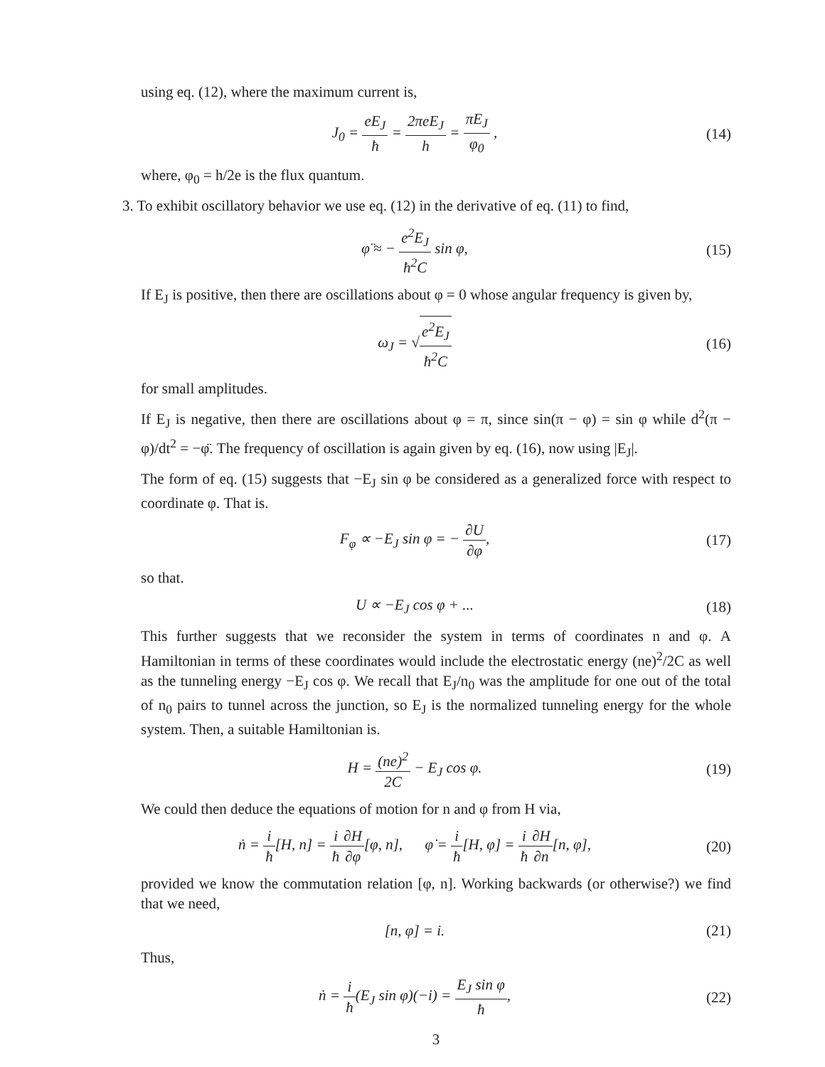using eq. (12), where the maximum current is,
J<sub>0</sub> = eE<sub>J</sub> ħ = 2πeE<sub>J</sub> h = πE<sub>J</sub> φ<sub>0</sub> ,
(14)
where, φ<sub>0</sub> = h/2e is the flux quantum.
3. To exhibit oscillatory behavior we use eq. (12) in the derivative of eq. (11) to find,
φ̈ ≈ − e<sup>2</sup>E<sub>J</sub> ħ<sup>2</sup>C sin φ, (15)
If E<sub>J</sub> is positive, then there are oscillations about φ = 0 whose angular frequency is given by,
ω<sub>J</sub> = √e<sup>2</sup>E<sub>J</sub> ħ<sup>2</sup>C (16)
for small amplitudes.
If E<sub>J</sub> is negative, then there are oscillations about φ = π, since sin(π − φ) = sin φ while d<sup>2</sup>(π − φ)/dt<sup>2</sup> = −φ̈. The frequency of oscillation is again given by eq. (16), now using |E<sub>J</sub>|.
The form of eq. (15) suggests that −E<sub>J</sub> sin φ be considered as a generalized force with respect to coordinate φ. That is.
F<sub>φ</sub> ∝ −E<sub>J</sub> sin φ = − ∂U ∂φ, (17)
so that.
U ∝ −E<sub>J</sub> cos φ + ... (18)
This further suggests that we reconsider the system in terms of coordinates n and φ. A Hamiltonian in terms of these coordinates would include the electrostatic energy (ne)<sup>2</sup>/2C as well as the tunneling energy −E<sub>J</sub> cos φ. We recall that E<sub>J</sub>/n<sub>0</sub> was the amplitude for one out of the total of n<sub>0</sub> pairs to tunnel across the junction, so E<sub>J</sub> is the normalized tunneling energy for the whole system. Then, a suitable Hamiltonian is.
H = (ne)<sup>2</sup> 2C − E<sub>J</sub> cos φ. (19)
We could then deduce the equations of motion for n and φ from H via,
ṅ = i ħ[H, n] = i ħ∂H ∂φ[φ, n], φ̇ = i ħ[H, φ] = i ħ∂H ∂n[n, φ],
(20)
provided we know the commutation relation [φ, n]. Working backwards (or otherwise?) we find that we need,
[n, φ] = i. (21)
Thus,
ṅ = i ħ(E<sub>J</sub> sin φ)(−i) = E<sub>J</sub> sin φ ħ,
(22)
3